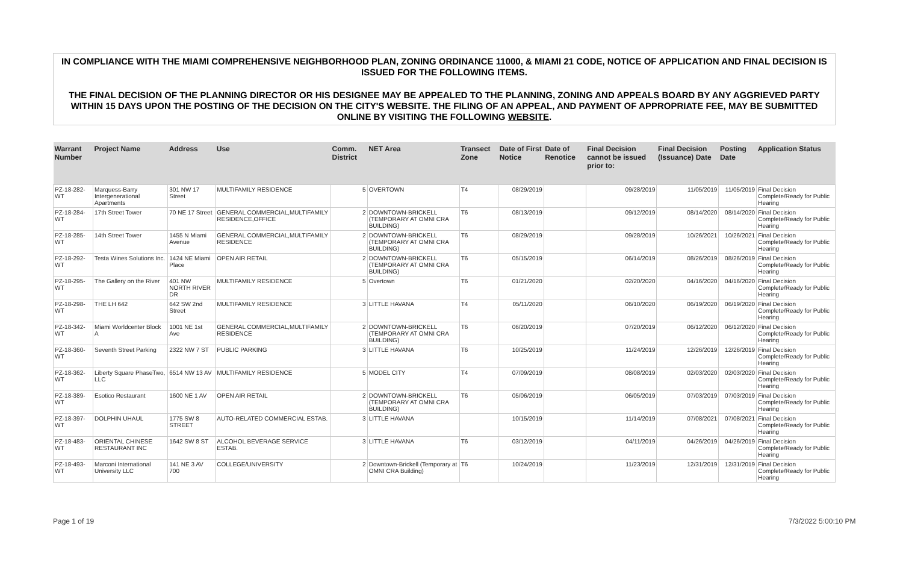IN COMPLIANCE WITH THE MIAMI COMPREHENSIVE NEIGHBORHOOD PLAN, ZONING ORDINANCE 11000, & MIAMI 21 CODE, NOTICE OF APPLICATION AND FINAL DECISION IS ISSUED FOR THE FOLLOWING ITEMS.
THE FINAL DECISION OF THE PLANNING DIRECTOR OR HIS DESIGNEE MAY BE APPEALED TO THE PLANNING, ZONING AND APPEALS BOARD BY ANY AGGRIEVED PARTY WITHIN 15 DAYS UPON THE POSTING OF THE DECISION ON THE CITY'S WEBSITE. THE FILING OF AN APPEAL, AND PAYMENT OF APPROPRIATE FEE, MAY BE SUBMITTED ONLINE BY VISITING THE FOLLOWING WEBSITE.
| Warrant Number | Project Name | Address | Use | Comm. District | NET Area | Transect Zone | Date of First Notice | Date of Renotice | Final Decision cannot be issued prior to: | Final Decision (Issuance) Date | Posting Date | Application Status |
| --- | --- | --- | --- | --- | --- | --- | --- | --- | --- | --- | --- | --- |
| PZ-18-282-WT | Marquess-Barry Intergenerational Apartments | 301 NW 17 Street | MULTIFAMILY RESIDENCE | 5 | OVERTOWN | T4 | 08/29/2019 | | 09/28/2019 | 11/05/2019 | 11/05/2019 | Final Decision Complete/Ready for Public Hearing |
| PZ-18-284-WT | 17th Street Tower | 70 NE 17 Street | GENERAL COMMERCIAL,MULTIFAMILY RESIDENCE,OFFICE | 2 | DOWNTOWN-BRICKELL (TEMPORARY AT OMNI CRA BUILDING) | T6 | 08/13/2019 | | 09/12/2019 | 08/14/2020 | 08/14/2020 | Final Decision Complete/Ready for Public Hearing |
| PZ-18-285-WT | 14th Street Tower | 1455 N Miami Avenue | GENERAL COMMERCIAL,MULTIFAMILY RESIDENCE | 2 | DOWNTOWN-BRICKELL (TEMPORARY AT OMNI CRA BUILDING) | T6 | 08/29/2019 | | 09/28/2019 | 10/26/2021 | 10/26/2021 | Final Decision Complete/Ready for Public Hearing |
| PZ-18-292-WT | Testa Wines Solutions Inc. | 1424 NE Miami Place | OPEN AIR RETAIL | 2 | DOWNTOWN-BRICKELL (TEMPORARY AT OMNI CRA BUILDING) | T6 | 05/15/2019 | | 06/14/2019 | 08/26/2019 | 08/26/2019 | Final Decision Complete/Ready for Public Hearing |
| PZ-18-295-WT | The Gallery on the River | 401 NW NORTH RIVER DR | MULTIFAMILY RESIDENCE | 5 | Overtown | T6 | 01/21/2020 | | 02/20/2020 | 04/16/2020 | 04/16/2020 | Final Decision Complete/Ready for Public Hearing |
| PZ-18-298-WT | THE LH 642 | 642 SW 2nd Street | MULTIFAMILY RESIDENCE | 3 | LITTLE HAVANA | T4 | 05/11/2020 | | 06/10/2020 | 06/19/2020 | 06/19/2020 | Final Decision Complete/Ready for Public Hearing |
| PZ-18-342-WT | Miami Worldcenter Block A | 1001 NE 1st Ave | GENERAL COMMERCIAL,MULTIFAMILY RESIDENCE | 2 | DOWNTOWN-BRICKELL (TEMPORARY AT OMNI CRA BUILDING) | T6 | 06/20/2019 | | 07/20/2019 | 06/12/2020 | 06/12/2020 | Final Decision Complete/Ready for Public Hearing |
| PZ-18-360-WT | Seventh Street Parking | 2322 NW 7 ST | PUBLIC PARKING | 3 | LITTLE HAVANA | T6 | 10/25/2019 | | 11/24/2019 | 12/26/2019 | 12/26/2019 | Final Decision Complete/Ready for Public Hearing |
| PZ-18-362-WT | Liberty Square PhaseTwo, LLC | 6514 NW 13 AV | MULTIFAMILY RESIDENCE | 5 | MODEL CITY | T4 | 07/09/2019 | | 08/08/2019 | 02/03/2020 | 02/03/2020 | Final Decision Complete/Ready for Public Hearing |
| PZ-18-389-WT | Esotico Restaurant | 1600 NE 1 AV | OPEN AIR RETAIL | 2 | DOWNTOWN-BRICKELL (TEMPORARY AT OMNI CRA BUILDING) | T6 | 05/06/2019 | | 06/05/2019 | 07/03/2019 | 07/03/2019 | Final Decision Complete/Ready for Public Hearing |
| PZ-18-397-WT | DOLPHIN UHAUL | 1775 SW 8 STREET | AUTO-RELATED COMMERCIAL ESTAB. | 3 | LITTLE HAVANA | | 10/15/2019 | | 11/14/2019 | 07/08/2021 | 07/08/2021 | Final Decision Complete/Ready for Public Hearing |
| PZ-18-483-WT | ORIENTAL CHINESE RESTAURANT INC | 1642 SW 8 ST | ALCOHOL BEVERAGE SERVICE ESTAB. | 3 | LITTLE HAVANA | T6 | 03/12/2019 | | 04/11/2019 | 04/26/2019 | 04/26/2019 | Final Decision Complete/Ready for Public Hearing |
| PZ-18-493-WT | Marconi International University LLC | 141 NE 3 AV 700 | COLLEGE/UNIVERSITY | 2 | Downtown-Brickell (Temporary at OMNI CRA Building) | T6 | 10/24/2019 | | 11/23/2019 | 12/31/2019 | 12/31/2019 | Final Decision Complete/Ready for Public Hearing |
Page 1 of 19 7/3/2022 5:00:10 PM